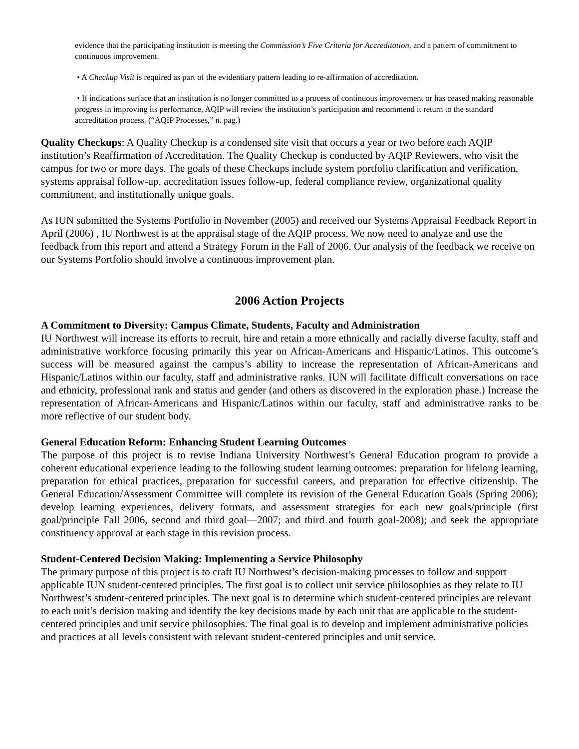evidence that the participating institution is meeting the Commission’s Five Criteria for Accreditation, and a pattern of commitment to continuous improvement.
• A Checkup Visit is required as part of the evidentiary pattern leading to re-affirmation of accreditation.
• If indications surface that an institution is no longer committed to a process of continuous improvement or has ceased making reasonable progress in improving its performance, AQIP will review the institution’s participation and recommend it return to the standard accreditation process. (“AQIP Processes,” n. pag.)
Quality Checkups: A Quality Checkup is a condensed site visit that occurs a year or two before each AQIP institution’s Reaffirmation of Accreditation. The Quality Checkup is conducted by AQIP Reviewers, who visit the campus for two or more days. The goals of these Checkups include system portfolio clarification and verification, systems appraisal follow-up, accreditation issues follow-up, federal compliance review, organizational quality commitment, and institutionally unique goals.
As IUN submitted the Systems Portfolio in November (2005) and received our Systems Appraisal Feedback Report in April (2006) , IU Northwest is at the appraisal stage of the AQIP process. We now need to analyze and use the feedback from this report and attend a Strategy Forum in the Fall of 2006. Our analysis of the feedback we receive on our Systems Portfolio should involve a continuous improvement plan.
2006 Action Projects
A Commitment to Diversity: Campus Climate, Students, Faculty and Administration
IU Northwest will increase its efforts to recruit, hire and retain a more ethnically and racially diverse faculty, staff and administrative workforce focusing primarily this year on African-Americans and Hispanic/Latinos. This outcome’s success will be measured against the campus’s ability to increase the representation of African-Americans and Hispanic/Latinos within our faculty, staff and administrative ranks. IUN will facilitate difficult conversations on race and ethnicity, professional rank and status and gender (and others as discovered in the exploration phase.) Increase the representation of African-Americans and Hispanic/Latinos within our faculty, staff and administrative ranks to be more reflective of our student body.
General Education Reform: Enhancing Student Learning Outcomes
The purpose of this project is to revise Indiana University Northwest’s General Education program to provide a coherent educational experience leading to the following student learning outcomes: preparation for lifelong learning, preparation for ethical practices, preparation for successful careers, and preparation for effective citizenship. The General Education/Assessment Committee will complete its revision of the General Education Goals (Spring 2006); develop learning experiences, delivery formats, and assessment strategies for each new goals/principle (first goal/principle Fall 2006, second and third goal—2007; and third and fourth goal-2008); and seek the appropriate constituency approval at each stage in this revision process.
Student-Centered Decision Making: Implementing a Service Philosophy
The primary purpose of this project is to craft IU Northwest’s decision-making processes to follow and support applicable IUN student-centered principles. The first goal is to collect unit service philosophies as they relate to IU Northwest’s student-centered principles. The next goal is to determine which student-centered principles are relevant to each unit’s decision making and identify the key decisions made by each unit that are applicable to the student-centered principles and unit service philosophies. The final goal is to develop and implement administrative policies and practices at all levels consistent with relevant student-centered principles and unit service.